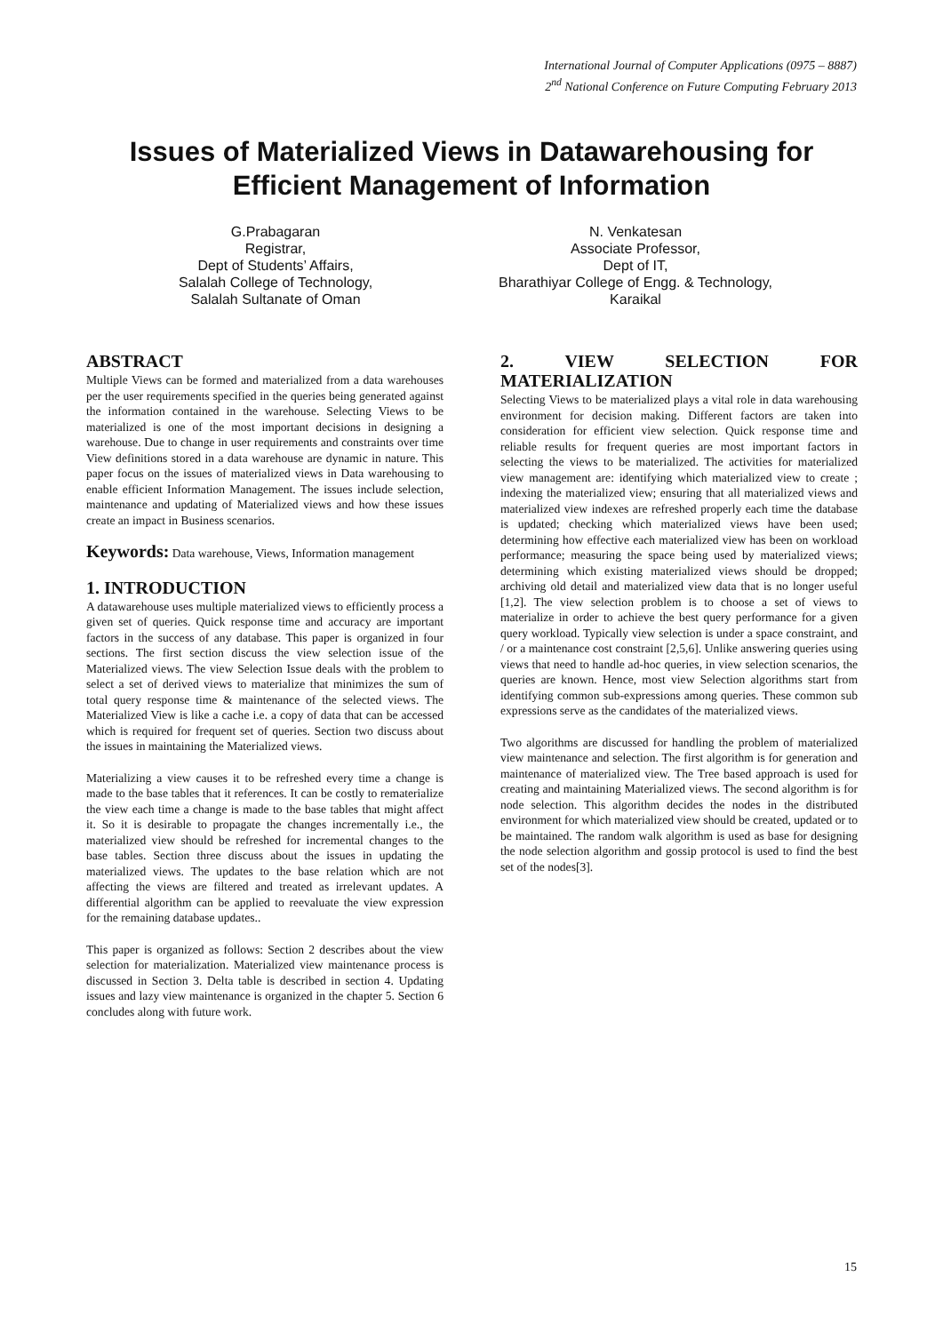International Journal of Computer Applications (0975 – 8887)
2<sup>nd</sup> National Conference on Future Computing February 2013
Issues of Materialized Views in Datawarehousing for
Efficient Management of Information
G.Prabagaran
Registrar,
Dept of Students’ Affairs,
Salalah College of Technology,
Salalah Sultanate of Oman
N. Venkatesan
Associate Professor,
Dept of IT,
Bharathiyar College of Engg. & Technology,
Karaikal
ABSTRACT
Multiple Views can be formed and materialized from a data warehouses per the user requirements specified in the queries being generated against the information contained in the warehouse. Selecting Views to be materialized is one of the most important decisions in designing a warehouse. Due to change in user requirements and constraints over time View definitions stored in a data warehouse are dynamic in nature. This paper focus on the issues of materialized views in Data warehousing to enable efficient Information Management. The issues include selection, maintenance and updating of Materialized views and how these issues create an impact in Business scenarios.
Keywords: Data warehouse, Views, Information management
1. INTRODUCTION
A datawarehouse uses multiple materialized views to efficiently process a given set of queries. Quick response time and accuracy are important factors in the success of any database. This paper is organized in four sections. The first section discuss the view selection issue of the Materialized views. The view Selection Issue deals with the problem to select a set of derived views to materialize that minimizes the sum of total query response time & maintenance of the selected views. The Materialized View is like a cache i.e. a copy of data that can be accessed which is required for frequent set of queries. Section two discuss about the issues in maintaining the Materialized views.
Materializing a view causes it to be refreshed every time a change is made to the base tables that it references. It can be costly to rematerialize the view each time a change is made to the base tables that might affect it. So it is desirable to propagate the changes incrementally i.e., the materialized view should be refreshed for incremental changes to the base tables. Section three discuss about the issues in updating the materialized views. The updates to the base relation which are not affecting the views are filtered and treated as irrelevant updates. A differential algorithm can be applied to reevaluate the view expression for the remaining database updates..
This paper is organized as follows: Section 2 describes about the view selection for materialization. Materialized view maintenance process is discussed in Section 3. Delta table is described in section 4. Updating issues and lazy view maintenance is organized in the chapter 5. Section 6 concludes along with future work.
2. VIEW SELECTION FOR MATERIALIZATION
Selecting Views to be materialized plays a vital role in data warehousing environment for decision making. Different factors are taken into consideration for efficient view selection. Quick response time and reliable results for frequent queries are most important factors in selecting the views to be materialized. The activities for materialized view management are: identifying which materialized view to create ; indexing the materialized view; ensuring that all materialized views and materialized view indexes are refreshed properly each time the database is updated; checking which materialized views have been used; determining how effective each materialized view has been on workload performance; measuring the space being used by materialized views; determining which existing materialized views should be dropped; archiving old detail and materialized view data that is no longer useful [1,2]. The view selection problem is to choose a set of views to materialize in order to achieve the best query performance for a given query workload. Typically view selection is under a space constraint, and / or a maintenance cost constraint [2,5,6]. Unlike answering queries using views that need to handle ad-hoc queries, in view selection scenarios, the queries are known. Hence, most view Selection algorithms start from identifying common sub-expressions among queries. These common sub expressions serve as the candidates of the materialized views.
Two algorithms are discussed for handling the problem of materialized view maintenance and selection. The first algorithm is for generation and maintenance of materialized view. The Tree based approach is used for creating and maintaining Materialized views. The second algorithm is for node selection. This algorithm decides the nodes in the distributed environment for which materialized view should be created, updated or to be maintained. The random walk algorithm is used as base for designing the node selection algorithm and gossip protocol is used to find the best set of the nodes[3].
15